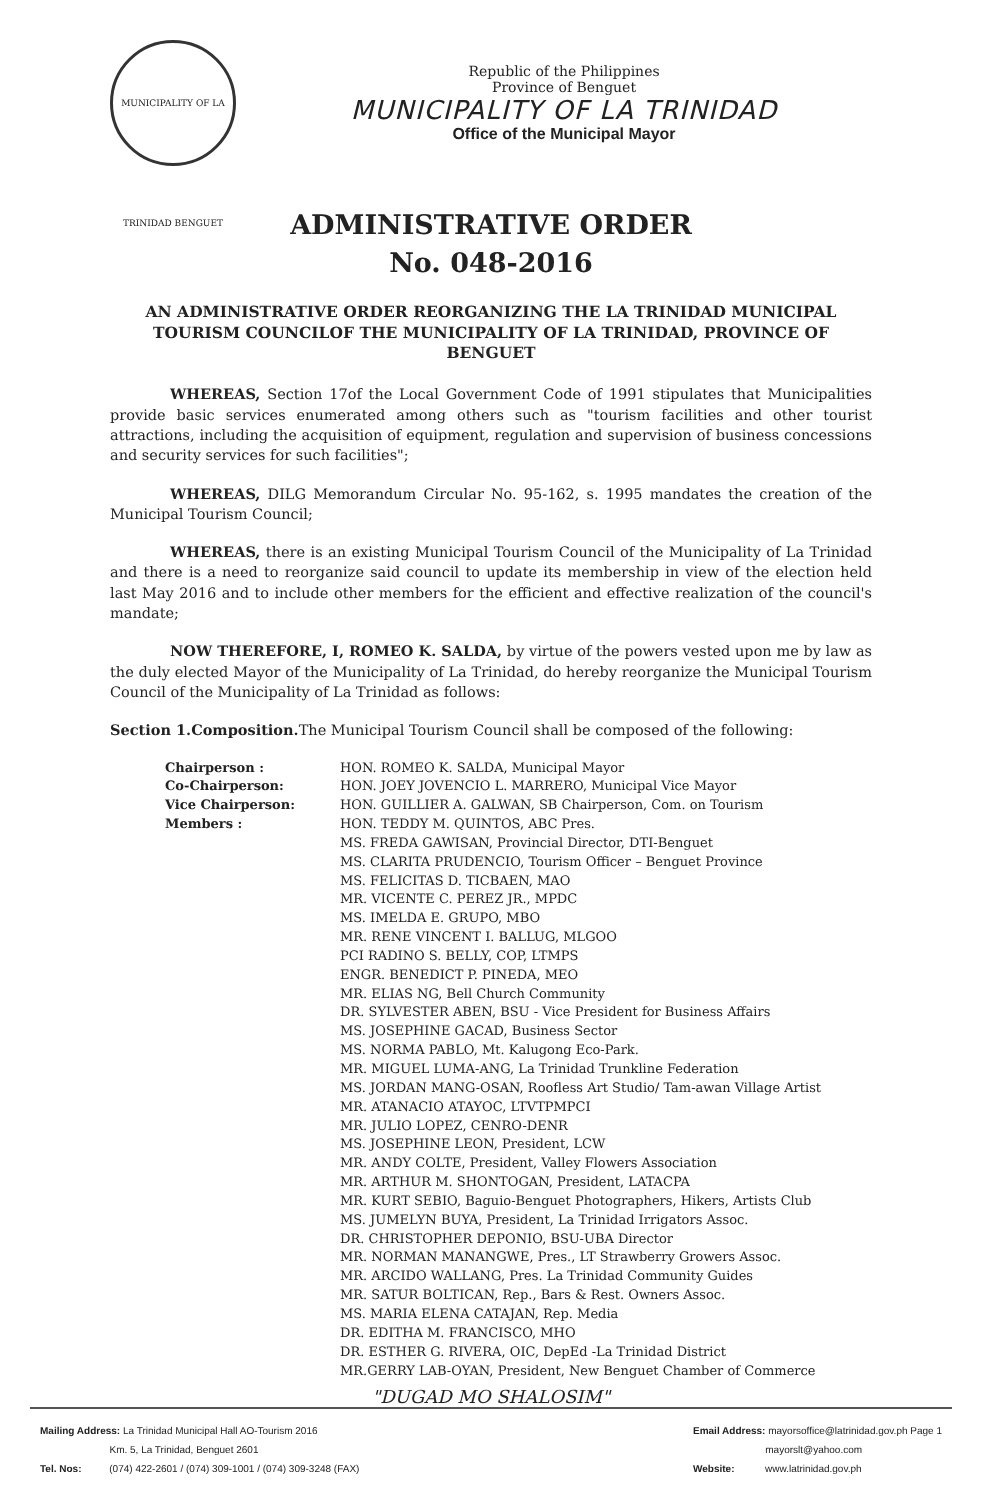MUNICIPALITY OF LA TRINIDAD BENGUET
Republic of the Philippines
Province of Benguet
MUNICIPALITY OF LA TRINIDAD
Office of the Municipal Mayor
ADMINISTRATIVE ORDER
No. 048-2016
AN ADMINISTRATIVE ORDER REORGANIZING THE LA TRINIDAD MUNICIPAL TOURISM COUNCILOF THE MUNICIPALITY OF LA TRINIDAD, PROVINCE OF BENGUET
WHEREAS, Section 17of the Local Government Code of 1991 stipulates that Municipalities provide basic services enumerated among others such as "tourism facilities and other tourist attractions, including the acquisition of equipment, regulation and supervision of business concessions and security services for such facilities";
WHEREAS, DILG Memorandum Circular No. 95-162, s. 1995 mandates the creation of the Municipal Tourism Council;
WHEREAS, there is an existing Municipal Tourism Council of the Municipality of La Trinidad and there is a need to reorganize said council to update its membership in view of the election held last May 2016 and to include other members for the efficient and effective realization of the council's mandate;
NOW THEREFORE, I, ROMEO K. SALDA, by virtue of the powers vested upon me by law as the duly elected Mayor of the Municipality of La Trinidad, do hereby reorganize the Municipal Tourism Council of the Municipality of La Trinidad as follows:
Section 1.Composition. The Municipal Tourism Council shall be composed of the following:
| Chairperson : | HON. ROMEO K. SALDA, Municipal Mayor |
| Co-Chairperson: | HON. JOEY JOVENCIO L. MARRERO, Municipal Vice Mayor |
| Vice Chairperson: | HON. GUILLIER A. GALWAN, SB Chairperson, Com. on Tourism |
| Members : | HON. TEDDY M. QUINTOS, ABC Pres. MS. FREDA GAWISAN, Provincial Director, DTI-Benguet MS. CLARITA PRUDENCIO, Tourism Officer – Benguet Province MS. FELICITAS D. TICBAEN, MAO MR. VICENTE C. PEREZ JR., MPDC MS. IMELDA E. GRUPO, MBO MR. RENE VINCENT I. BALLUG, MLGOO PCI RADINO S. BELLY, COP, LTMPS ENGR. BENEDICT P. PINEDA, MEO MR. ELIAS NG, Bell Church Community DR. SYLVESTER ABEN, BSU - Vice President for Business Affairs MS. JOSEPHINE GACAD, Business Sector MS. NORMA PABLO, Mt. Kalugong Eco-Park. MR. MIGUEL LUMA-ANG, La Trinidad Trunkline Federation MS. JORDAN MANG-OSAN, Roofless Art Studio/ Tam-awan Village Artist MR. ATANACIO ATAYOC, LTVTPMPCI MR. JULIO LOPEZ, CENRO-DENR MS. JOSEPHINE LEON, President, LCW MR. ANDY COLTE, President, Valley Flowers Association MR. ARTHUR M. SHONTOGAN, President, LATACPA MR. KURT SEBIO, Baguio-Benguet Photographers, Hikers, Artists Club MS. JUMELYN BUYA, President, La Trinidad Irrigators Assoc. DR. CHRISTOPHER DEPONIO, BSU-UBA Director MR. NORMAN MANANGWE, Pres., LT Strawberry Growers Assoc. MR. ARCIDO WALLANG, Pres. La Trinidad Community Guides MR. SATUR BOLTICAN, Rep., Bars & Rest. Owners Assoc. MS. MARIA ELENA CATAJAN, Rep. Media DR. EDITHA M. FRANCISCO, MHO DR. ESTHER G. RIVERA, OIC, DepEd -La Trinidad District MR.GERRY LAB-OYAN, President, New Benguet Chamber of Commerce |
"DUGAD MO SHALOSIM"
Mailing Address: La Trinidad Municipal Hall AO-Tourism 2016
Km. 5, La Trinidad, Benguet 2601
Tel. Nos: (074) 422-2601 / (074) 309-1001 / (074) 309-3248 (FAX)
Email Address: mayorsoffice@latrinidad.gov.ph Page 1
mayorslt@yahoo.com
Website: www.latrinidad.gov.ph